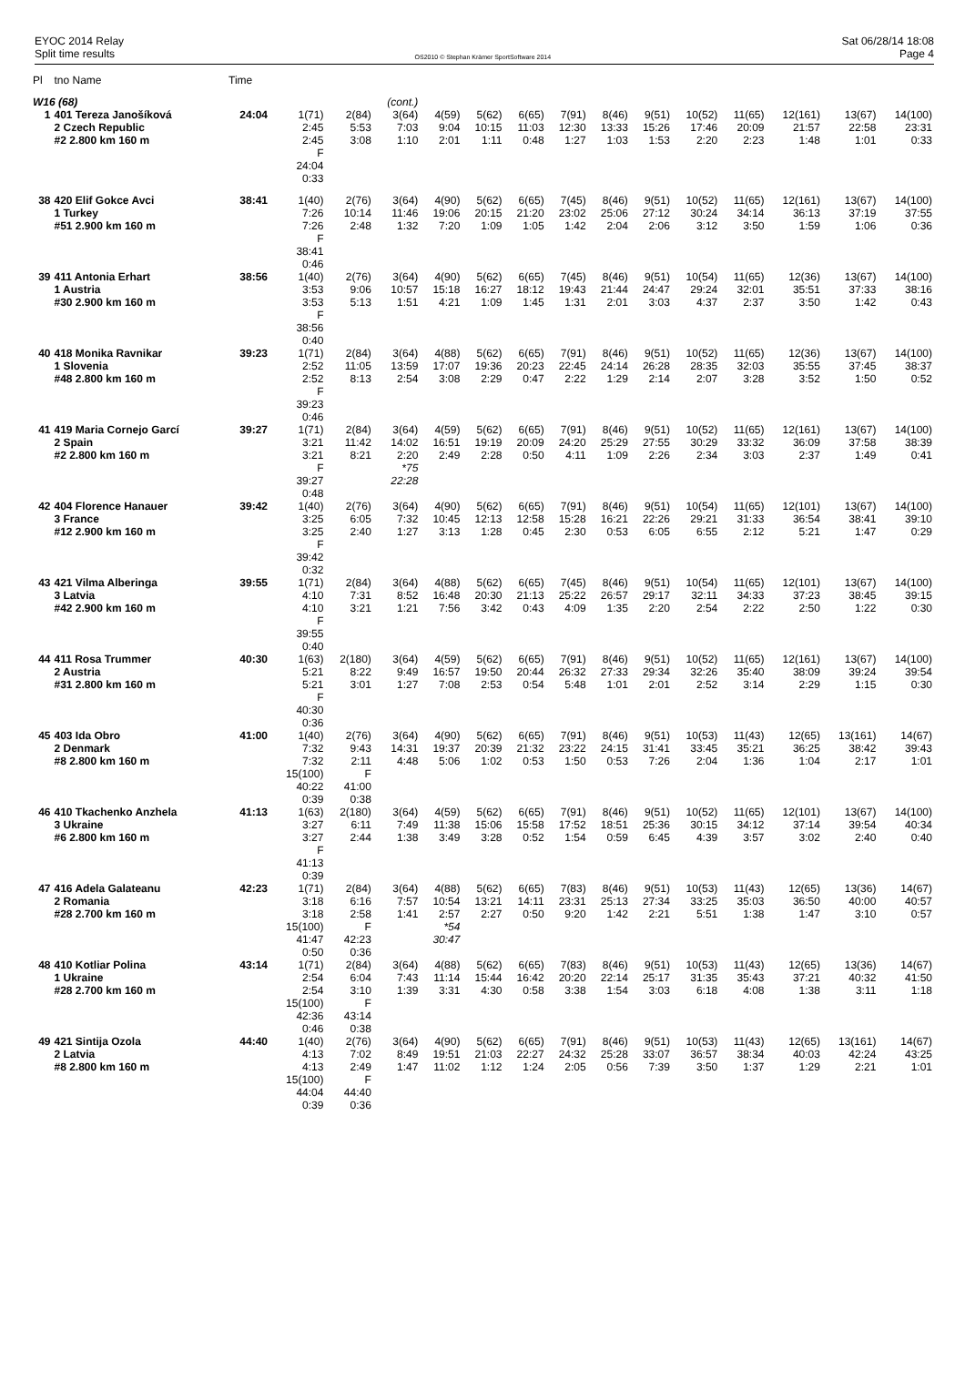EYOC 2014 Relay
Split time results
OS2010 © Stephan Krämer SportSoftware 2014
Sat 06/28/14 18:08
Page 4
| Pl | tno Name | Time | | | | | | | | | | | | | | |
| --- | --- | --- | --- | --- | --- | --- | --- | --- | --- | --- | --- | --- | --- | --- | --- | --- |
| W16 (68) | | | | | (cont.) | | | | | | | | | | | |
| 1 | 401 Tereza Janošíková 2 Czech Republic #2 2.800 km 160 m | 24:04 | 1(71) 2:45 2:45 F 24:04 0:33 | 2(84) 5:53 3:08 | 3(64) 7:03 1:10 | 4(59) 9:04 2:01 | 5(62) 10:15 1:11 | 6(65) 11:03 0:48 | 7(91) 12:30 1:27 | 8(46) 13:33 1:03 | 9(51) 15:26 1:53 | 10(52) 17:46 2:20 | 11(65) 20:09 2:23 | 12(161) 21:57 1:48 | 13(67) 22:58 1:01 | 14(100) 23:31 0:33 |
| 38 | 420 Elif Gokce Avci 1 Turkey #51 2.900 km 160 m | 38:41 | 1(40) 7:26 7:26 F 38:41 0:46 | 2(76) 10:14 2:48 | 3(64) 11:46 1:32 | 4(90) 19:06 7:20 | 5(62) 20:15 1:09 | 6(65) 21:20 1:05 | 7(45) 23:02 1:42 | 8(46) 25:06 2:04 | 9(51) 27:12 2:06 | 10(52) 30:24 3:12 | 11(65) 34:14 3:50 | 12(161) 36:13 1:59 | 13(67) 37:19 1:06 | 14(100) 37:55 0:36 |
| 39 | 411 Antonia Erhart 1 Austria #30 2.900 km 160 m | 38:56 | 1(40) 3:53 3:53 F 38:56 0:40 | 2(76) 9:06 5:13 | 3(64) 10:57 1:51 | 4(90) 15:18 4:21 | 5(62) 16:27 1:09 | 6(65) 18:12 1:45 | 7(45) 19:43 1:31 | 8(46) 21:44 2:01 | 9(51) 24:47 3:03 | 10(54) 29:24 4:37 | 11(65) 32:01 2:37 | 12(36) 35:51 3:50 | 13(67) 37:33 1:42 | 14(100) 38:16 0:43 |
| 40 | 418 Monika Ravnikar 1 Slovenia #48 2.800 km 160 m | 39:23 | 1(71) 2:52 2:52 F 39:23 0:46 | 2(84) 11:05 8:13 | 3(64) 13:59 2:54 | 4(88) 17:07 3:08 | 5(62) 19:36 2:29 | 6(65) 20:23 0:47 | 7(91) 22:45 2:22 | 8(46) 24:14 1:29 | 9(51) 26:28 2:14 | 10(52) 28:35 2:07 | 11(65) 32:03 3:28 | 12(36) 35:55 3:52 | 13(67) 37:45 1:50 | 14(100) 38:37 0:52 |
| 41 | 419 Maria Cornejo Garcí 2 Spain #2 2.800 km 160 m | 39:27 | 1(71) 3:21 3:21 F 39:27 0:48 | 2(84) 11:42 8:21 | 3(64) 14:02 2:20 *75 22:28 | 4(59) 16:51 2:49 | 5(62) 19:19 2:28 | 6(65) 20:09 0:50 | 7(91) 24:20 4:11 | 8(46) 25:29 1:09 | 9(51) 27:55 2:26 | 10(52) 30:29 2:34 | 11(65) 33:32 3:03 | 12(161) 36:09 2:37 | 13(67) 37:58 1:49 | 14(100) 38:39 0:41 |
| 42 | 404 Florence Hanauer 3 France #12 2.900 km 160 m | 39:42 | 1(40) 3:25 3:25 F 39:42 0:32 | 2(76) 6:05 2:40 | 3(64) 7:32 1:27 | 4(90) 10:45 3:13 | 5(62) 12:13 1:28 | 6(65) 12:58 0:45 | 7(91) 15:28 2:30 | 8(46) 16:21 0:53 | 9(51) 22:26 6:05 | 10(54) 29:21 6:55 | 11(65) 31:33 2:12 | 12(101) 36:54 5:21 | 13(67) 38:41 1:47 | 14(100) 39:10 0:29 |
| 43 | 421 Vilma Alberinga 3 Latvia #42 2.900 km 160 m | 39:55 | 1(71) 4:10 4:10 F 39:55 0:40 | 2(84) 7:31 3:21 | 3(64) 8:52 1:21 | 4(88) 16:48 7:56 | 5(62) 20:30 3:42 | 6(65) 21:13 0:43 | 7(45) 25:22 4:09 | 8(46) 26:57 1:35 | 9(51) 29:17 2:20 | 10(54) 32:11 2:54 | 11(65) 34:33 2:22 | 12(101) 37:23 2:50 | 13(67) 38:45 1:22 | 14(100) 39:15 0:30 |
| 44 | 411 Rosa Trummer 2 Austria #31 2.800 km 160 m | 40:30 | 1(63) 5:21 5:21 F 40:30 0:36 | 2(180) 8:22 3:01 | 3(64) 9:49 1:27 | 4(59) 16:57 7:08 | 5(62) 19:50 2:53 | 6(65) 20:44 0:54 | 7(91) 26:32 5:48 | 8(46) 27:33 1:01 | 9(51) 29:34 2:01 | 10(52) 32:26 2:52 | 11(65) 35:40 3:14 | 12(161) 38:09 2:29 | 13(67) 39:24 1:15 | 14(100) 39:54 0:30 |
| 45 | 403 Ida Obro 2 Denmark #8 2.800 km 160 m | 41:00 | 1(40) 7:32 7:32 15(100) 40:22 0:39 | 2(76) 9:43 2:11 F 41:00 0:38 | 3(64) 14:31 4:48 | 4(90) 19:37 5:06 | 5(62) 20:39 1:02 | 6(65) 21:32 0:53 | 7(91) 23:22 1:50 | 8(46) 24:15 0:53 | 9(51) 31:41 7:26 | 10(53) 33:45 2:04 | 11(43) 35:21 1:36 | 12(65) 36:25 1:04 | 13(161) 38:42 2:17 | 14(67) 39:43 1:01 |
| 46 | 410 Tkachenko Anzhela 3 Ukraine #6 2.800 km 160 m | 41:13 | 1(63) 3:27 3:27 F 41:13 0:39 | 2(180) 6:11 2:44 | 3(64) 7:49 1:38 | 4(59) 11:38 3:49 | 5(62) 15:06 3:28 | 6(65) 15:58 0:52 | 7(91) 17:52 1:54 | 8(46) 18:51 0:59 | 9(51) 25:36 6:45 | 10(52) 30:15 4:39 | 11(65) 34:12 3:57 | 12(101) 37:14 3:02 | 13(67) 39:54 2:40 | 14(100) 40:34 0:40 |
| 47 | 416 Adela Galateanu 2 Romania #28 2.700 km 160 m | 42:23 | 1(71) 3:18 3:18 15(100) 41:47 0:50 | 2(84) 6:16 2:58 F 42:23 0:36 | 3(64) 7:57 1:41 | 4(88) 10:54 2:57 *54 30:47 | 5(62) 13:21 2:27 | 6(65) 14:11 0:50 | 7(83) 23:31 9:20 | 8(46) 25:13 1:42 | 9(51) 27:34 2:21 | 10(53) 33:25 5:51 | 11(43) 35:03 1:38 | 12(65) 36:50 1:47 | 13(36) 40:00 3:10 | 14(67) 40:57 0:57 |
| 48 | 410 Kotliar Polina 1 Ukraine #28 2.700 km 160 m | 43:14 | 1(71) 2:54 2:54 15(100) 42:36 0:46 | 2(84) 6:04 3:10 F 43:14 0:38 | 3(64) 7:43 1:39 | 4(88) 11:14 3:31 | 5(62) 15:44 4:30 | 6(65) 16:42 0:58 | 7(83) 20:20 3:38 | 8(46) 22:14 1:54 | 9(51) 25:17 3:03 | 10(53) 31:35 6:18 | 11(43) 35:43 4:08 | 12(65) 37:21 1:38 | 13(36) 40:32 3:11 | 14(67) 41:50 1:18 |
| 49 | 421 Sintija Ozola 2 Latvia #8 2.800 km 160 m | 44:40 | 1(40) 4:13 4:13 15(100) 44:04 0:39 | 2(76) 7:02 2:49 F 44:40 0:36 | 3(64) 8:49 1:47 | 4(90) 19:51 11:02 | 5(62) 21:03 1:12 | 6(65) 22:27 1:24 | 7(91) 24:32 2:05 | 8(46) 25:28 0:56 | 9(51) 33:07 7:39 | 10(53) 36:57 3:50 | 11(43) 38:34 1:37 | 12(65) 40:03 1:29 | 13(161) 42:24 2:21 | 14(67) 43:25 1:01 |